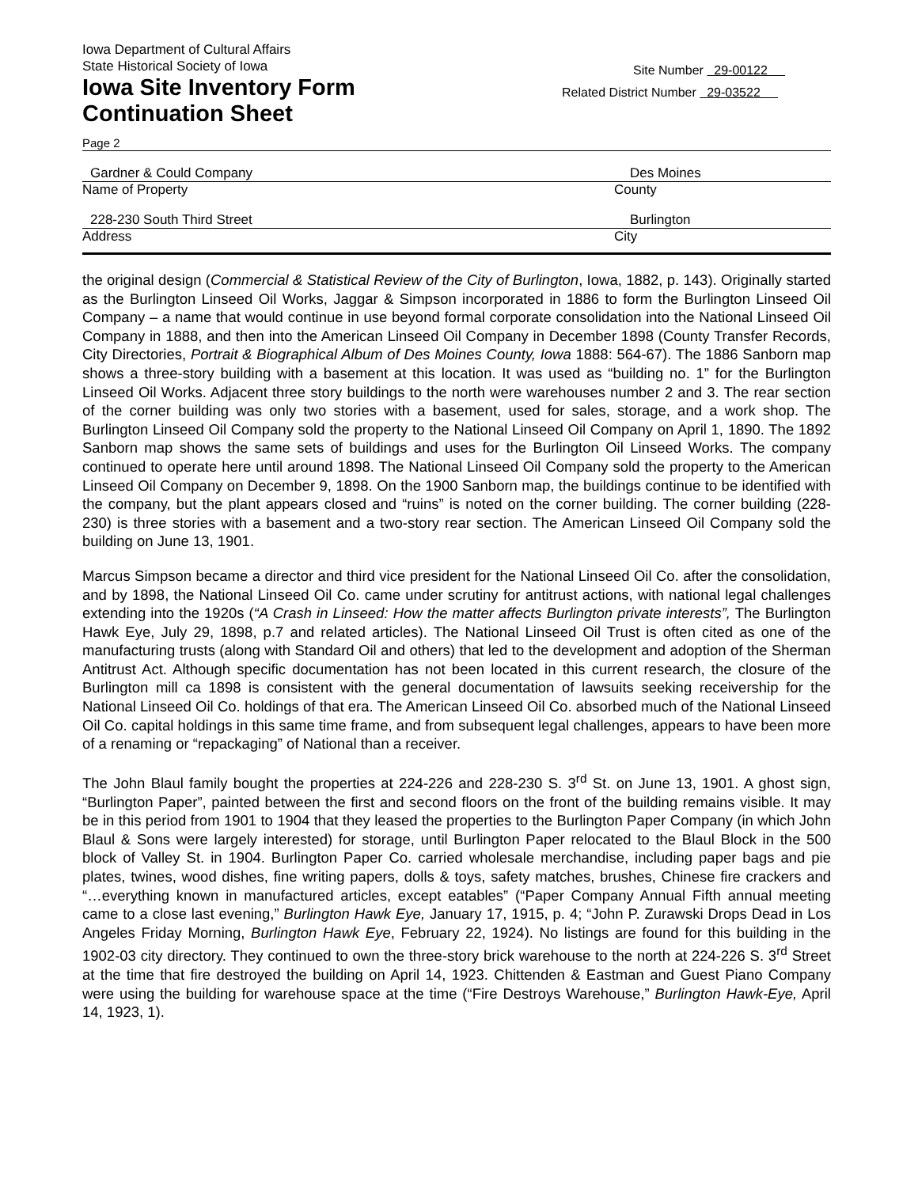Iowa Department of Cultural Affairs
State Historical Society of Iowa
Iowa Site Inventory Form
Continuation Sheet
Site Number 29-00122
Related District Number 29-03522
Page 2
Gardner & Could Company Des Moines
Name of Property County
228-230 South Third Street Burlington
Address City
the original design (Commercial & Statistical Review of the City of Burlington, Iowa, 1882, p. 143). Originally started as the Burlington Linseed Oil Works, Jaggar & Simpson incorporated in 1886 to form the Burlington Linseed Oil Company – a name that would continue in use beyond formal corporate consolidation into the National Linseed Oil Company in 1888, and then into the American Linseed Oil Company in December 1898 (County Transfer Records, City Directories, Portrait & Biographical Album of Des Moines County, Iowa 1888: 564-67). The 1886 Sanborn map shows a three-story building with a basement at this location. It was used as “building no. 1” for the Burlington Linseed Oil Works. Adjacent three story buildings to the north were warehouses number 2 and 3. The rear section of the corner building was only two stories with a basement, used for sales, storage, and a work shop. The Burlington Linseed Oil Company sold the property to the National Linseed Oil Company on April 1, 1890. The 1892 Sanborn map shows the same sets of buildings and uses for the Burlington Oil Linseed Works. The company continued to operate here until around 1898. The National Linseed Oil Company sold the property to the American Linseed Oil Company on December 9, 1898. On the 1900 Sanborn map, the buildings continue to be identified with the company, but the plant appears closed and “ruins” is noted on the corner building. The corner building (228-230) is three stories with a basement and a two-story rear section. The American Linseed Oil Company sold the building on June 13, 1901.
Marcus Simpson became a director and third vice president for the National Linseed Oil Co. after the consolidation, and by 1898, the National Linseed Oil Co. came under scrutiny for antitrust actions, with national legal challenges extending into the 1920s (“A Crash in Linseed: How the matter affects Burlington private interests”, The Burlington Hawk Eye, July 29, 1898, p.7 and related articles). The National Linseed Oil Trust is often cited as one of the manufacturing trusts (along with Standard Oil and others) that led to the development and adoption of the Sherman Antitrust Act. Although specific documentation has not been located in this current research, the closure of the Burlington mill ca 1898 is consistent with the general documentation of lawsuits seeking receivership for the National Linseed Oil Co. holdings of that era. The American Linseed Oil Co. absorbed much of the National Linseed Oil Co. capital holdings in this same time frame, and from subsequent legal challenges, appears to have been more of a renaming or “repackaging” of National than a receiver.
The John Blaul family bought the properties at 224-226 and 228-230 S. 3<sup>rd</sup> St. on June 13, 1901. A ghost sign, “Burlington Paper”, painted between the first and second floors on the front of the building remains visible. It may be in this period from 1901 to 1904 that they leased the properties to the Burlington Paper Company (in which John Blaul & Sons were largely interested) for storage, until Burlington Paper relocated to the Blaul Block in the 500 block of Valley St. in 1904. Burlington Paper Co. carried wholesale merchandise, including paper bags and pie plates, twines, wood dishes, fine writing papers, dolls & toys, safety matches, brushes, Chinese fire crackers and “…everything known in manufactured articles, except eatables” (“Paper Company Annual Fifth annual meeting came to a close last evening,” Burlington Hawk Eye, January 17, 1915, p. 4; “John P. Zurawski Drops Dead in Los Angeles Friday Morning, Burlington Hawk Eye, February 22, 1924). No listings are found for this building in the 1902-03 city directory. They continued to own the three-story brick warehouse to the north at 224-226 S. 3<sup>rd</sup> Street at the time that fire destroyed the building on April 14, 1923. Chittenden & Eastman and Guest Piano Company were using the building for warehouse space at the time (“Fire Destroys Warehouse,” Burlington Hawk-Eye, April 14, 1923, 1).